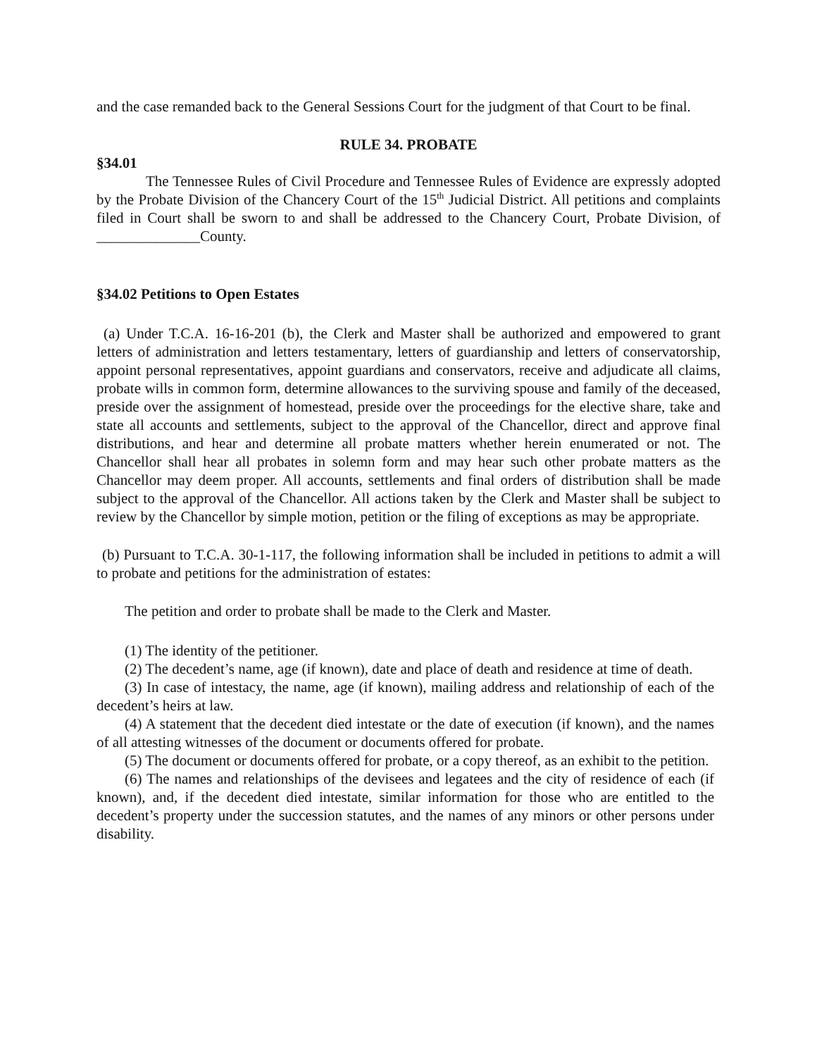and the case remanded back to the General Sessions Court for the judgment of that Court to be final.
RULE 34. PROBATE
§34.01
The Tennessee Rules of Civil Procedure and Tennessee Rules of Evidence are expressly adopted by the Probate Division of the Chancery Court of the 15<sup>th</sup> Judicial District. All petitions and complaints filed in Court shall be sworn to and shall be addressed to the Chancery Court, Probate Division, of ______________County.
§34.02 Petitions to Open Estates
(a) Under T.C.A. 16-16-201 (b), the Clerk and Master shall be authorized and empowered to grant letters of administration and letters testamentary, letters of guardianship and letters of conservatorship, appoint personal representatives, appoint guardians and conservators, receive and adjudicate all claims, probate wills in common form, determine allowances to the surviving spouse and family of the deceased, preside over the assignment of homestead, preside over the proceedings for the elective share, take and state all accounts and settlements, subject to the approval of the Chancellor, direct and approve final distributions, and hear and determine all probate matters whether herein enumerated or not. The Chancellor shall hear all probates in solemn form and may hear such other probate matters as the Chancellor may deem proper. All accounts, settlements and final orders of distribution shall be made subject to the approval of the Chancellor. All actions taken by the Clerk and Master shall be subject to review by the Chancellor by simple motion, petition or the filing of exceptions as may be appropriate.
(b) Pursuant to T.C.A. 30-1-117, the following information shall be included in petitions to admit a will to probate and petitions for the administration of estates:
The petition and order to probate shall be made to the Clerk and Master.
(1) The identity of the petitioner.
(2) The decedent’s name, age (if known), date and place of death and residence at time of death.
(3) In case of intestacy, the name, age (if known), mailing address and relationship of each of the decedent’s heirs at law.
(4) A statement that the decedent died intestate or the date of execution (if known), and the names of all attesting witnesses of the document or documents offered for probate.
(5) The document or documents offered for probate, or a copy thereof, as an exhibit to the petition.
(6) The names and relationships of the devisees and legatees and the city of residence of each (if known), and, if the decedent died intestate, similar information for those who are entitled to the decedent’s property under the succession statutes, and the names of any minors or other persons under disability.